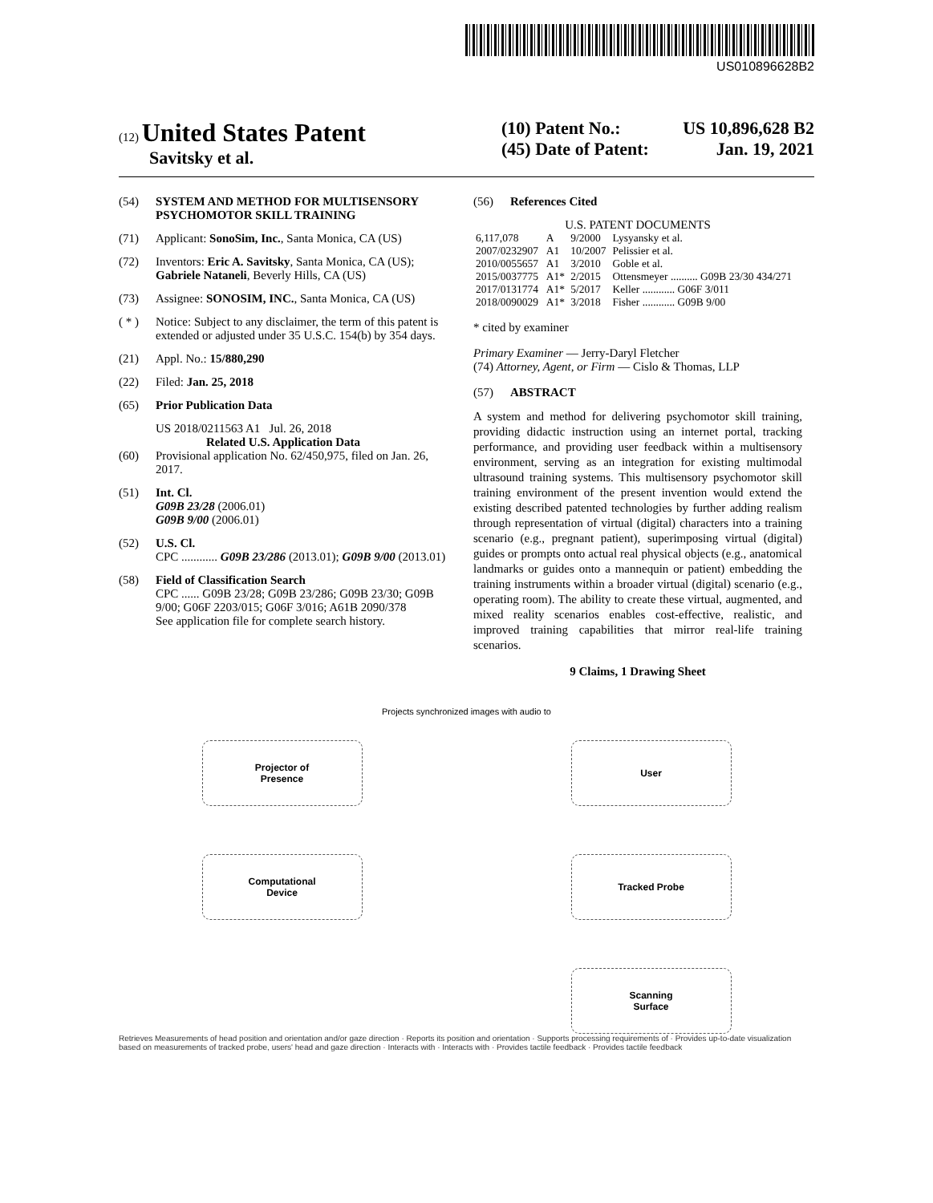US010896628B2
(12) United States Patent
Savitsky et al.
(10) Patent No.: US 10,896,628 B2
(45) Date of Patent: Jan. 19, 2021
(54) SYSTEM AND METHOD FOR MULTISENSORY PSYCHOMOTOR SKILL TRAINING
(71) Applicant: SonoSim, Inc., Santa Monica, CA (US)
(72) Inventors: Eric A. Savitsky, Santa Monica, CA (US); Gabriele Nataneli, Beverly Hills, CA (US)
(73) Assignee: SONOSIM, INC., Santa Monica, CA (US)
( * ) Notice: Subject to any disclaimer, the term of this patent is extended or adjusted under 35 U.S.C. 154(b) by 354 days.
(21) Appl. No.: 15/880,290
(22) Filed: Jan. 25, 2018
(65) Prior Publication Data
US 2018/0211563 A1 Jul. 26, 2018
Related U.S. Application Data
(60) Provisional application No. 62/450,975, filed on Jan. 26, 2017.
(51) Int. Cl.
G09B 23/28 (2006.01)
G09B 9/00 (2006.01)
(52) U.S. Cl.
CPC ............ G09B 23/286 (2013.01); G09B 9/00 (2013.01)
(58) Field of Classification Search
CPC ...... G09B 23/28; G09B 23/286; G09B 23/30; G09B 9/00; G06F 2203/015; G06F 3/016; A61B 2090/378
See application file for complete search history.
(56) References Cited
U.S. PATENT DOCUMENTS
| 6,117,078 | A | 9/2000 | Lysyansky et al. |
| 2007/0232907 | A1 | 10/2007 | Pelissier et al. |
| 2010/0055657 | A1 | 3/2010 | Goble et al. |
| 2015/0037775 | A1* | 2/2015 | Ottensmeyer .......... G09B 23/30 434/271 |
| 2017/0131774 | A1* | 5/2017 | Keller ............ G06F 3/011 |
| 2018/0090029 | A1* | 3/2018 | Fisher ............ G09B 9/00 |
* cited by examiner
Primary Examiner — Jerry-Daryl Fletcher
(74) Attorney, Agent, or Firm — Cislo & Thomas, LLP
(57) ABSTRACT
A system and method for delivering psychomotor skill training, providing didactic instruction using an internet portal, tracking performance, and providing user feedback within a multisensory environment, serving as an integration for existing multimodal ultrasound training systems. This multisensory psychomotor skill training environment of the present invention would extend the existing described patented technologies by further adding realism through representation of virtual (digital) characters into a training scenario (e.g., pregnant patient), superimposing virtual (digital) guides or prompts onto actual real physical objects (e.g., anatomical landmarks or guides onto a mannequin or patient) embedding the training instruments within a broader virtual (digital) scenario (e.g., operating room). The ability to create these virtual, augmented, and mixed reality scenarios enables cost-effective, realistic, and improved training capabilities that mirror real-life training scenarios.
9 Claims, 1 Drawing Sheet
Projects synchronized images with audio to
Projector of
Presence
User
Computational
Device
Tracked Probe
Scanning
Surface
Retrieves Measurements of head position and orientation and/or gaze direction · Reports its position and orientation · Supports processing requirements of · Provides up-to-date visualization based on measurements of tracked probe, users' head and gaze direction · Interacts with · Interacts with · Provides tactile feedback · Provides tactile feedback